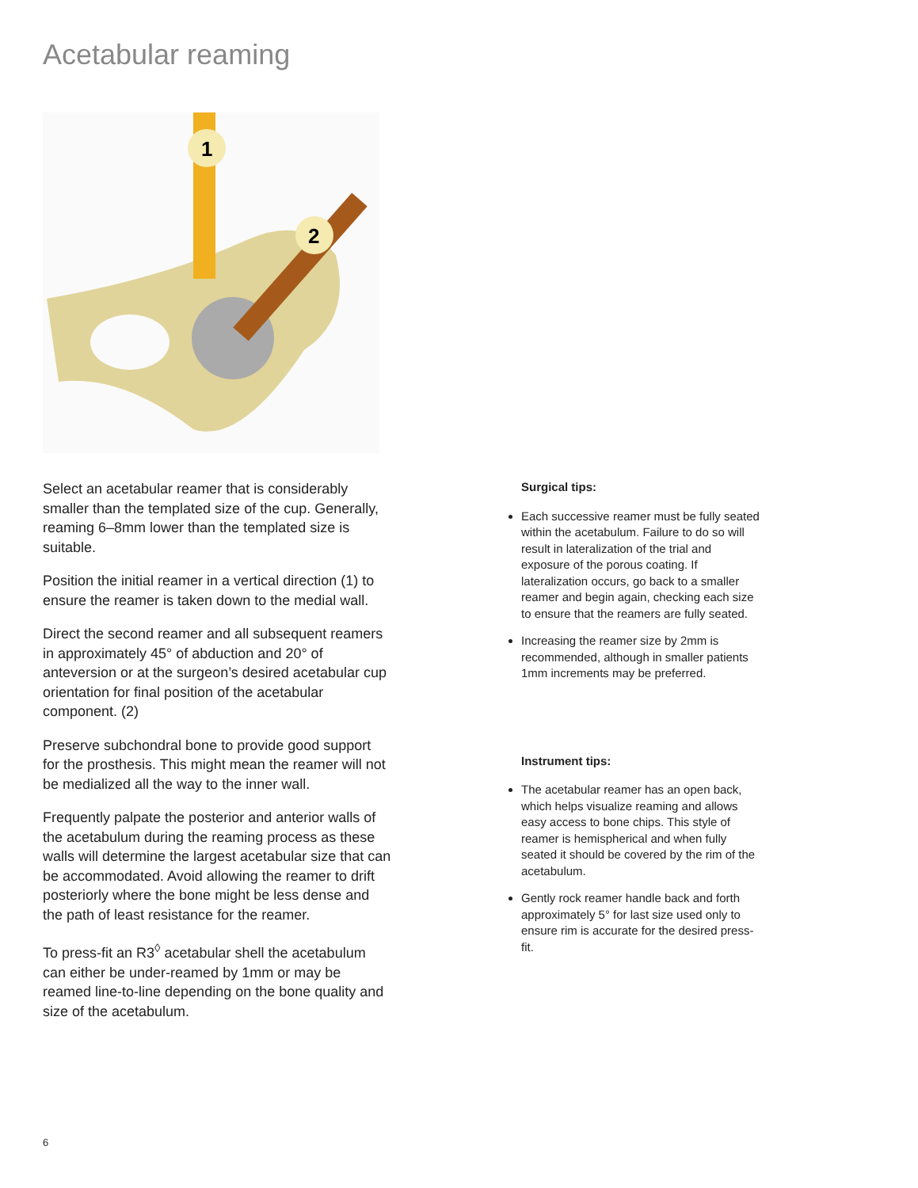Acetabular reaming
1
2
Select an acetabular reamer that is considerably smaller than the templated size of the cup. Generally, reaming 6–8mm lower than the templated size is suitable.
Position the initial reamer in a vertical direction (1) to ensure the reamer is taken down to the medial wall.
Direct the second reamer and all subsequent reamers in approximately 45° of abduction and 20° of anteversion or at the surgeon’s desired acetabular cup orientation for final position of the acetabular component. (2)
Preserve subchondral bone to provide good support for the prosthesis. This might mean the reamer will not be medialized all the way to the inner wall.
Frequently palpate the posterior and anterior walls of the acetabulum during the reaming process as these walls will determine the largest acetabular size that can be accommodated. Avoid allowing the reamer to drift posteriorly where the bone might be less dense and the path of least resistance for the reamer.
To press-fit an R3<sup>◊</sup> acetabular shell the acetabulum can either be under-reamed by 1mm or may be reamed line-to-line depending on the bone quality and size of the acetabulum.
Surgical tips:
Each successive reamer must be fully seated within the acetabulum. Failure to do so will result in lateralization of the trial and exposure of the porous coating. If lateralization occurs, go back to a smaller reamer and begin again, checking each size to ensure that the reamers are fully seated.
Increasing the reamer size by 2mm is recommended, although in smaller patients 1mm increments may be preferred.
Instrument tips:
The acetabular reamer has an open back, which helps visualize reaming and allows easy access to bone chips. This style of reamer is hemispherical and when fully seated it should be covered by the rim of the acetabulum.
Gently rock reamer handle back and forth approximately 5° for last size used only to ensure rim is accurate for the desired press-fit.
6